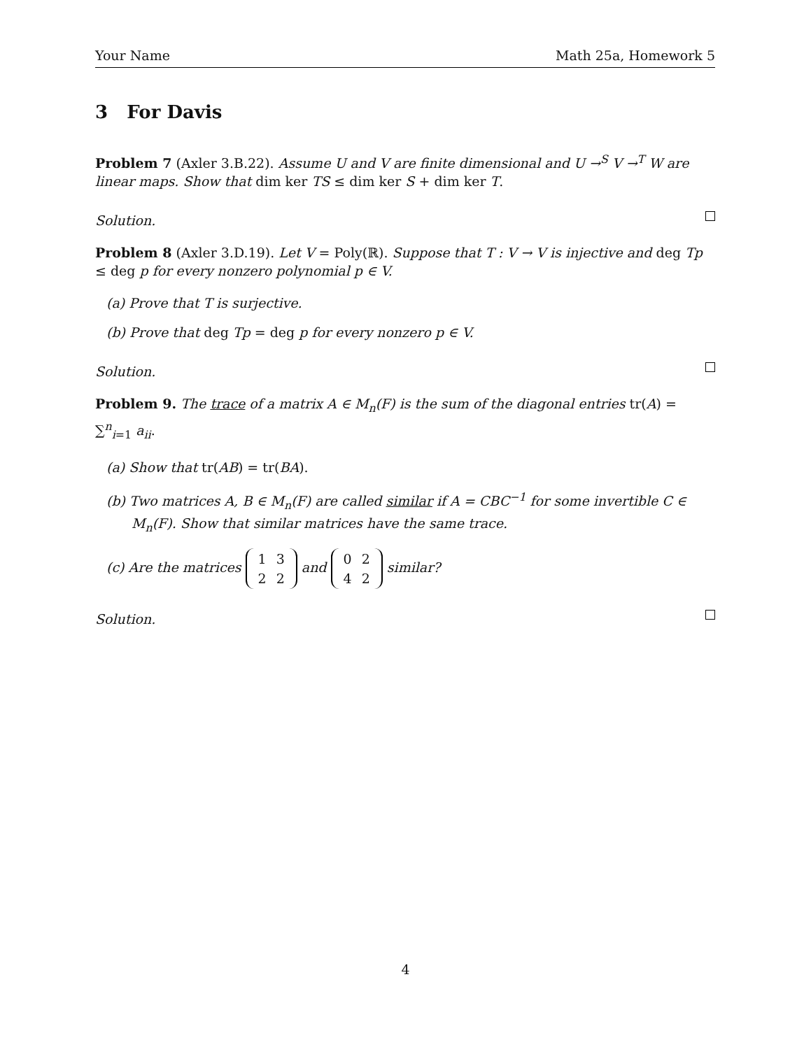Your Name Math 25a, Homework 5
3 For Davis
Problem 7 (Axler 3.B.22). Assume U and V are finite dimensional and U →<sup>S</sup> V →<sup>T</sup> W are linear maps. Show that dim ker TS ≤ dim ker S + dim ker T.
Solution.
Problem 8 (Axler 3.D.19). Let V = Poly(ℝ). Suppose that T : V → V is injective and deg Tp ≤ deg p for every nonzero polynomial p ∈ V.
(a) Prove that T is surjective.
(b) Prove that deg Tp = deg p for every nonzero p ∈ V.
Solution.
Problem 9. The trace of a matrix A ∈ M<sub>n</sub>(F) is the sum of the diagonal entries tr(A) = ∑<sup>n</sup><sub>i=1</sub> a<sub>ii</sub>.
(a) Show that tr(AB) = tr(BA).
(b) Two matrices A, B ∈ M<sub>n</sub>(F) are called similar if A = CBC<sup>−1</sup> for some invertible C ∈ M<sub>n</sub>(F). Show that similar matrices have the same trace.
(c) Are the matrices
| 1 | 3 |
| 2 | 2 |
and
| 0 | 2 |
| 4 | 2 |
similar?
Solution.
4